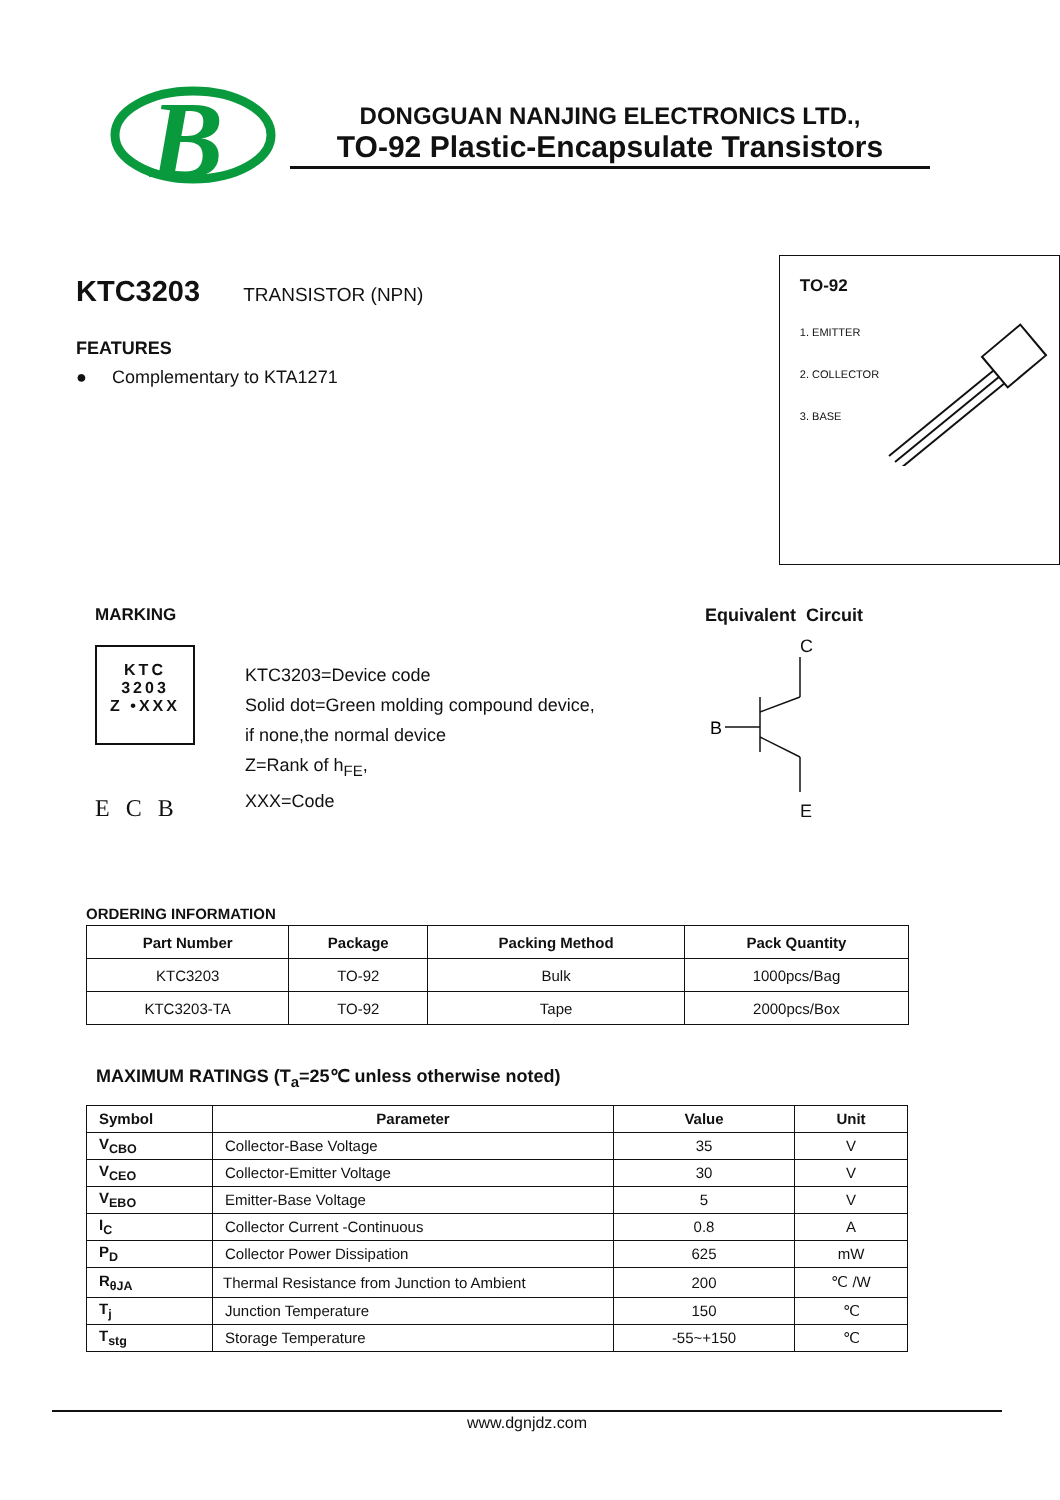B
DONGGUAN NANJING ELECTRONICS LTD.,
TO-92 Plastic-Encapsulate Transistors
KTC3203 TRANSISTOR (NPN)
FEATURES
● Complementary to KTA1271
TO-92
1. EMITTER
2. COLLECTOR
3. BASE
MARKING
KTC
3203
Z •XXX
E C B
KTC3203=Device code
Solid dot=Green molding compound device,
if none,the normal device
Z=Rank of h<sub>FE</sub>,
XXX=Code
Equivalent Circuit
C
B
E
ORDERING INFORMATION
| Part Number | Package | Packing Method | Pack Quantity |
| --- | --- | --- | --- |
| KTC3203 | TO-92 | Bulk | 1000pcs/Bag |
| KTC3203-TA | TO-92 | Tape | 2000pcs/Box |
MAXIMUM RATINGS (T<sub>a</sub>=25℃ unless otherwise noted)
| Symbol | Parameter | Value | Unit |
| --- | --- | --- | --- |
| V<sub>CBO</sub> | Collector-Base Voltage | 35 | V |
| V<sub>CEO</sub> | Collector-Emitter Voltage | 30 | V |
| V<sub>EBO</sub> | Emitter-Base Voltage | 5 | V |
| I<sub>C</sub> | Collector Current -Continuous | 0.8 | A |
| P<sub>D</sub> | Collector Power Dissipation | 625 | mW |
| R<sub>θJA</sub> | Thermal Resistance from Junction to Ambient | 200 | ℃ /W |
| T<sub>j</sub> | Junction Temperature | 150 | ℃ |
| T<sub>stg</sub> | Storage Temperature | -55~+150 | ℃ |
www.dgnjdz.com